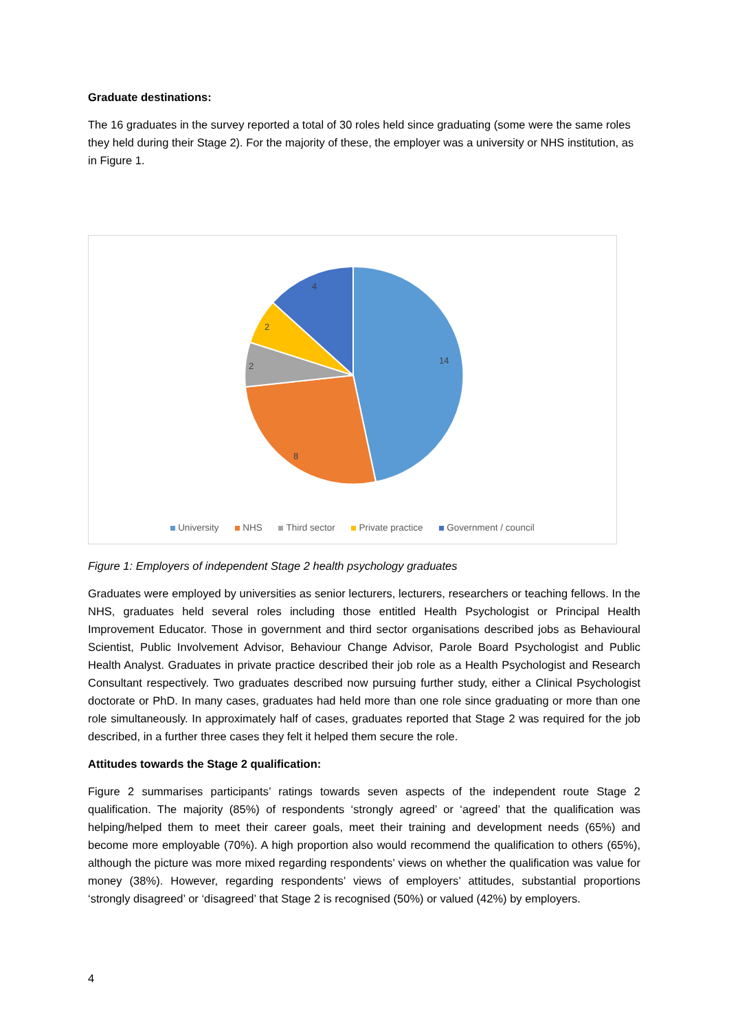Graduate destinations:
The 16 graduates in the survey reported a total of 30 roles held since graduating (some were the same roles they held during their Stage 2). For the majority of these, the employer was a university or NHS institution, as in Figure 1.
14
8
2
2
4
University NHS Third sector Private practice Government / council
Figure 1: Employers of independent Stage 2 health psychology graduates
Graduates were employed by universities as senior lecturers, lecturers, researchers or teaching fellows. In the NHS, graduates held several roles including those entitled Health Psychologist or Principal Health Improvement Educator. Those in government and third sector organisations described jobs as Behavioural Scientist, Public Involvement Advisor, Behaviour Change Advisor, Parole Board Psychologist and Public Health Analyst. Graduates in private practice described their job role as a Health Psychologist and Research Consultant respectively. Two graduates described now pursuing further study, either a Clinical Psychologist doctorate or PhD. In many cases, graduates had held more than one role since graduating or more than one role simultaneously. In approximately half of cases, graduates reported that Stage 2 was required for the job described, in a further three cases they felt it helped them secure the role.
Attitudes towards the Stage 2 qualification:
Figure 2 summarises participants’ ratings towards seven aspects of the independent route Stage 2 qualification. The majority (85%) of respondents ‘strongly agreed’ or ‘agreed’ that the qualification was helping/helped them to meet their career goals, meet their training and development needs (65%) and become more employable (70%). A high proportion also would recommend the qualification to others (65%), although the picture was more mixed regarding respondents’ views on whether the qualification was value for money (38%). However, regarding respondents’ views of employers’ attitudes, substantial proportions ‘strongly disagreed’ or ‘disagreed’ that Stage 2 is recognised (50%) or valued (42%) by employers.
4